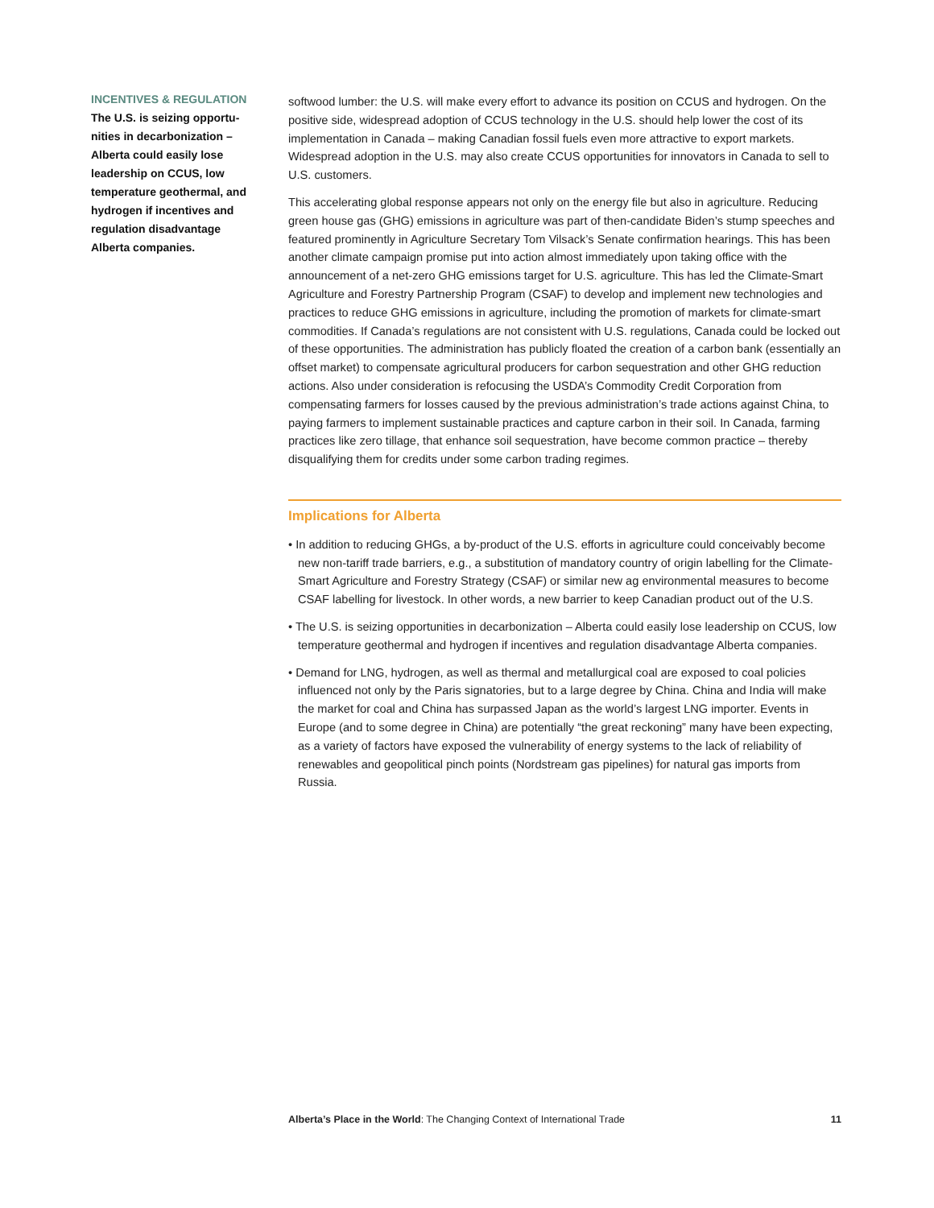INCENTIVES & REGULATION
The U.S. is seizing opportu-nities in decarbonization – Alberta could easily lose leadership on CCUS, low temperature geothermal, and hydrogen if incentives and regulation disadvantage Alberta companies.
softwood lumber: the U.S. will make every effort to advance its position on CCUS and hydrogen. On the positive side, widespread adoption of CCUS technology in the U.S. should help lower the cost of its implementation in Canada – making Canadian fossil fuels even more attractive to export markets. Widespread adoption in the U.S. may also create CCUS opportunities for innovators in Canada to sell to U.S. customers.
This accelerating global response appears not only on the energy file but also in agriculture. Reducing green house gas (GHG) emissions in agriculture was part of then-candidate Biden’s stump speeches and featured prominently in Agriculture Secretary Tom Vilsack’s Senate confirmation hearings. This has been another climate campaign promise put into action almost immediately upon taking office with the announcement of a net-zero GHG emissions target for U.S. agriculture. This has led the Climate-Smart Agriculture and Forestry Partnership Program (CSAF) to develop and implement new technologies and practices to reduce GHG emissions in agriculture, including the promotion of markets for climate-smart commodities. If Canada’s regulations are not consistent with U.S. regulations, Canada could be locked out of these opportunities. The administration has publicly floated the creation of a carbon bank (essentially an offset market) to compensate agricultural producers for carbon sequestration and other GHG reduction actions. Also under consideration is refocusing the USDA’s Commodity Credit Corporation from compensating farmers for losses caused by the previous administration’s trade actions against China, to paying farmers to implement sustainable practices and capture carbon in their soil. In Canada, farming practices like zero tillage, that enhance soil sequestration, have become common practice – thereby disqualifying them for credits under some carbon trading regimes.
Implications for Alberta
• In addition to reducing GHGs, a by-product of the U.S. efforts in agriculture could conceivably become new non-tariff trade barriers, e.g., a substitution of mandatory country of origin labelling for the Climate-Smart Agriculture and Forestry Strategy (CSAF) or similar new ag environmental measures to become CSAF labelling for livestock. In other words, a new barrier to keep Canadian product out of the U.S.
• The U.S. is seizing opportunities in decarbonization – Alberta could easily lose leadership on CCUS, low temperature geothermal and hydrogen if incentives and regulation disadvantage Alberta companies.
• Demand for LNG, hydrogen, as well as thermal and metallurgical coal are exposed to coal policies influenced not only by the Paris signatories, but to a large degree by China. China and India will make the market for coal and China has surpassed Japan as the world’s largest LNG importer. Events in Europe (and to some degree in China) are potentially “the great reckoning” many have been expecting, as a variety of factors have exposed the vulnerability of energy systems to the lack of reliability of renewables and geopolitical pinch points (Nordstream gas pipelines) for natural gas imports from Russia.
Alberta’s Place in the World: The Changing Context of International Trade 11